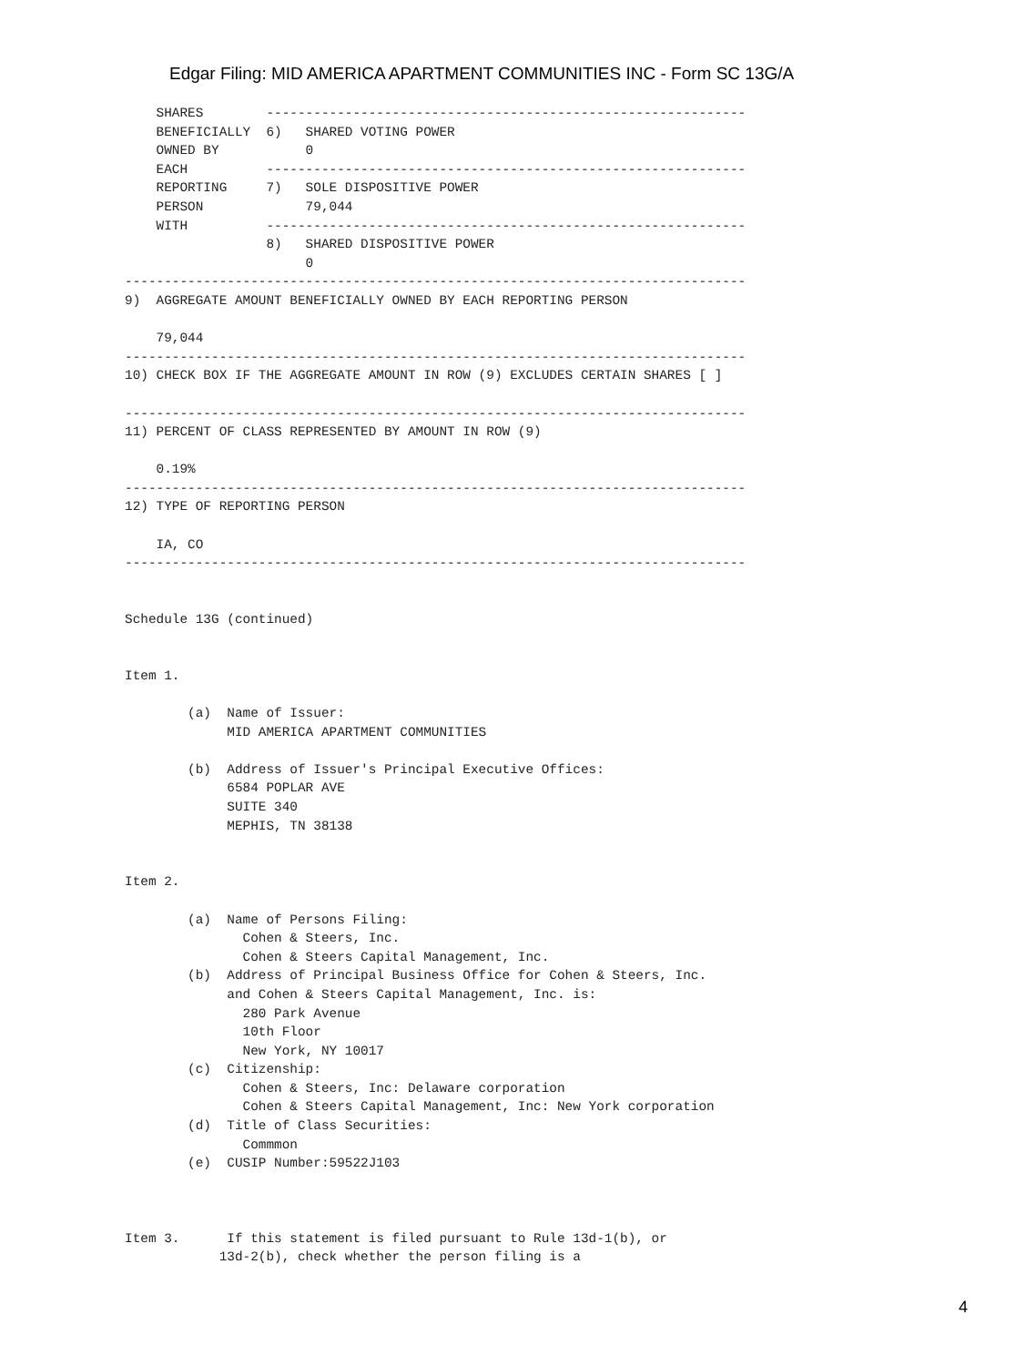Edgar Filing: MID AMERICA APARTMENT COMMUNITIES INC - Form SC 13G/A
    SHARES        -------------------------------------------------------------
    BENEFICIALLY  6)   SHARED VOTING POWER
    OWNED BY           0
    EACH          -------------------------------------------------------------
    REPORTING     7)   SOLE DISPOSITIVE POWER
    PERSON             79,044
    WITH          -------------------------------------------------------------
                  8)   SHARED DISPOSITIVE POWER
                       0
-------------------------------------------------------------------------------
9)  AGGREGATE AMOUNT BENEFICIALLY OWNED BY EACH REPORTING PERSON

    79,044
-------------------------------------------------------------------------------
10) CHECK BOX IF THE AGGREGATE AMOUNT IN ROW (9) EXCLUDES CERTAIN SHARES [ ]

-------------------------------------------------------------------------------
11) PERCENT OF CLASS REPRESENTED BY AMOUNT IN ROW (9)

    0.19%
-------------------------------------------------------------------------------
12) TYPE OF REPORTING PERSON

    IA, CO
-------------------------------------------------------------------------------


Schedule 13G (continued)


Item 1.

        (a)  Name of Issuer:
             MID AMERICA APARTMENT COMMUNITIES

        (b)  Address of Issuer's Principal Executive Offices:
             6584 POPLAR AVE
             SUITE 340
             MEPHIS, TN 38138


Item 2.

        (a)  Name of Persons Filing:
               Cohen & Steers, Inc.
               Cohen & Steers Capital Management, Inc.
        (b)  Address of Principal Business Office for Cohen & Steers, Inc.
             and Cohen & Steers Capital Management, Inc. is:
               280 Park Avenue
               10th Floor
               New York, NY 10017
        (c)  Citizenship:
               Cohen & Steers, Inc: Delaware corporation
               Cohen & Steers Capital Management, Inc: New York corporation
        (d)  Title of Class Securities:
               Commmon
        (e)  CUSIP Number:59522J103



Item 3.      If this statement is filed pursuant to Rule 13d-1(b), or
            13d-2(b), check whether the person filing is a
4